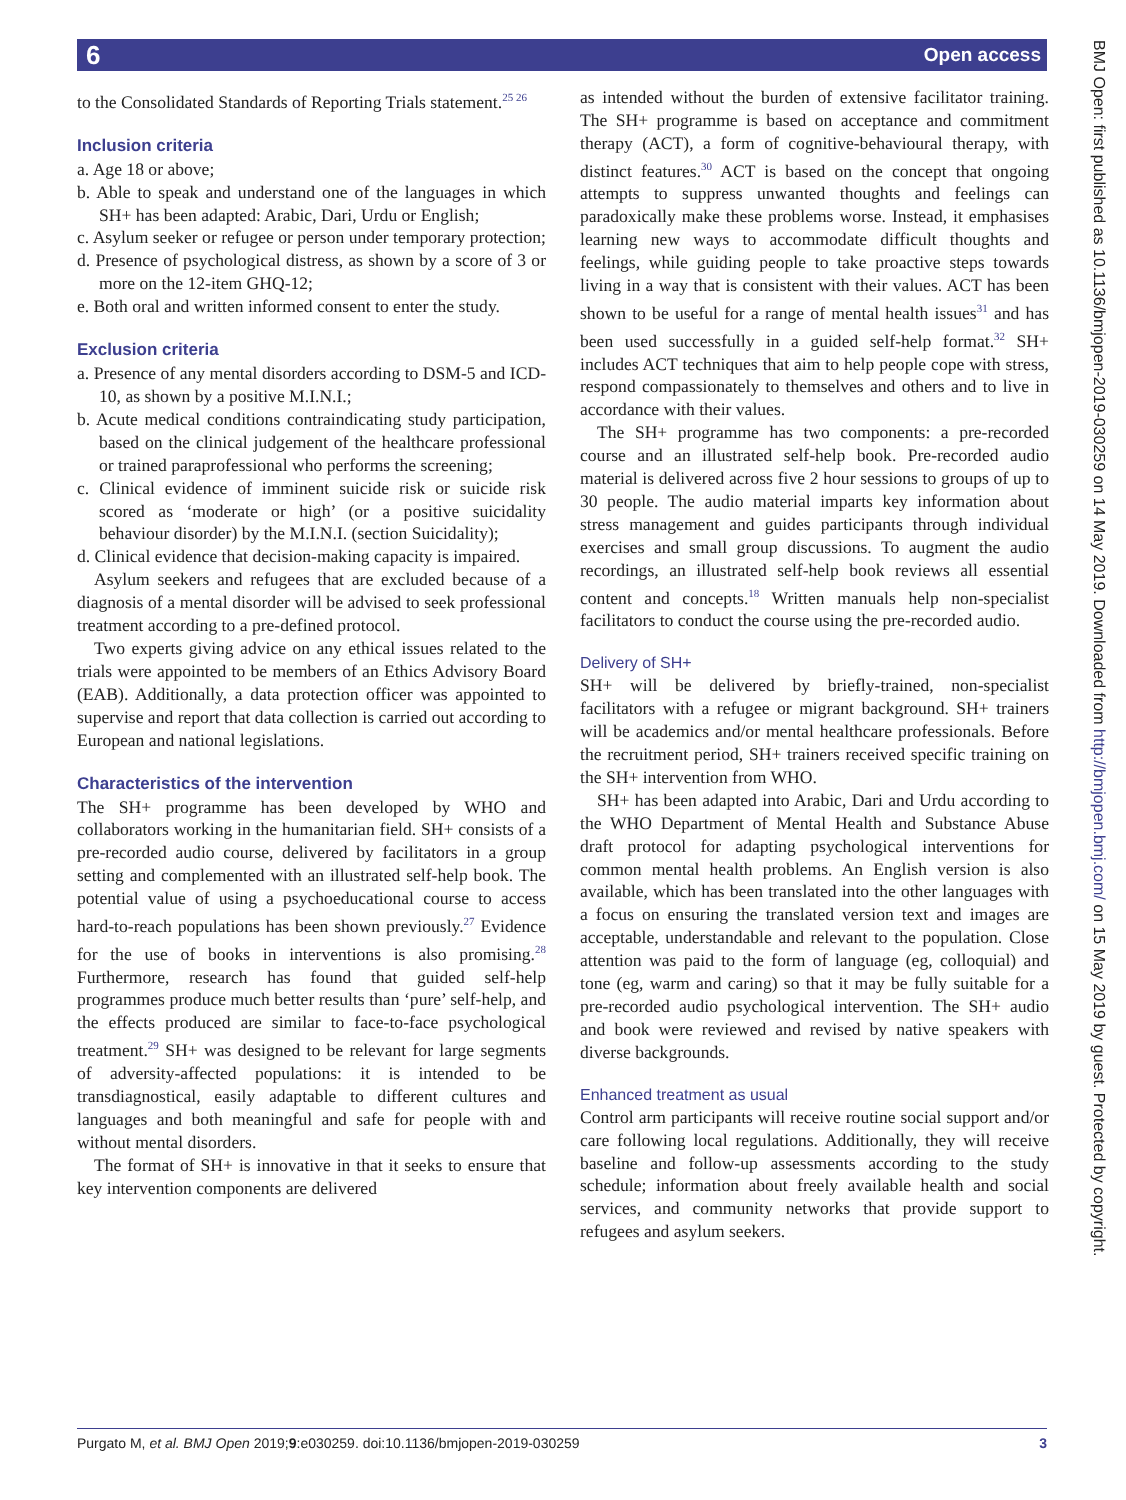6 Open access
to the Consolidated Standards of Reporting Trials statement.<sup>25 26</sup>
Inclusion criteria
a. Age 18 or above;
b. Able to speak and understand one of the languages in which SH+ has been adapted: Arabic, Dari, Urdu or English;
c. Asylum seeker or refugee or person under temporary protection;
d. Presence of psychological distress, as shown by a score of 3 or more on the 12-item GHQ-12;
e. Both oral and written informed consent to enter the study.
Exclusion criteria
a. Presence of any mental disorders according to DSM-5 and ICD-10, as shown by a positive M.I.N.I.;
b. Acute medical conditions contraindicating study participation, based on the clinical judgement of the healthcare professional or trained paraprofessional who performs the screening;
c. Clinical evidence of imminent suicide risk or suicide risk scored as ‘moderate or high’ (or a positive suicidality behaviour disorder) by the M.I.N.I. (section Suicidality);
d. Clinical evidence that decision-making capacity is impaired.
Asylum seekers and refugees that are excluded because of a diagnosis of a mental disorder will be advised to seek professional treatment according to a pre-defined protocol.
Two experts giving advice on any ethical issues related to the trials were appointed to be members of an Ethics Advisory Board (EAB). Additionally, a data protection officer was appointed to supervise and report that data collection is carried out according to European and national legislations.
Characteristics of the intervention
The SH+ programme has been developed by WHO and collaborators working in the humanitarian field. SH+ consists of a pre-recorded audio course, delivered by facilitators in a group setting and complemented with an illustrated self-help book. The potential value of using a psychoeducational course to access hard-to-reach populations has been shown previously.<sup>27</sup> Evidence for the use of books in interventions is also promising.<sup>28</sup> Furthermore, research has found that guided self-help programmes produce much better results than ‘pure’ self-help, and the effects produced are similar to face-to-face psychological treatment.<sup>29</sup> SH+ was designed to be relevant for large segments of adversity-affected populations: it is intended to be transdiagnostical, easily adaptable to different cultures and languages and both meaningful and safe for people with and without mental disorders.
The format of SH+ is innovative in that it seeks to ensure that key intervention components are delivered
as intended without the burden of extensive facilitator training. The SH+ programme is based on acceptance and commitment therapy (ACT), a form of cognitive-behavioural therapy, with distinct features.<sup>30</sup> ACT is based on the concept that ongoing attempts to suppress unwanted thoughts and feelings can paradoxically make these problems worse. Instead, it emphasises learning new ways to accommodate difficult thoughts and feelings, while guiding people to take proactive steps towards living in a way that is consistent with their values. ACT has been shown to be useful for a range of mental health issues<sup>31</sup> and has been used successfully in a guided self-help format.<sup>32</sup> SH+ includes ACT techniques that aim to help people cope with stress, respond compassionately to themselves and others and to live in accordance with their values.
The SH+ programme has two components: a pre-recorded course and an illustrated self-help book. Pre-recorded audio material is delivered across five 2 hour sessions to groups of up to 30 people. The audio material imparts key information about stress management and guides participants through individual exercises and small group discussions. To augment the audio recordings, an illustrated self-help book reviews all essential content and concepts.<sup>18</sup> Written manuals help non-specialist facilitators to conduct the course using the pre-recorded audio.
Delivery of SH+
SH+ will be delivered by briefly-trained, non-specialist facilitators with a refugee or migrant background. SH+ trainers will be academics and/or mental healthcare professionals. Before the recruitment period, SH+ trainers received specific training on the SH+ intervention from WHO.
SH+ has been adapted into Arabic, Dari and Urdu according to the WHO Department of Mental Health and Substance Abuse draft protocol for adapting psychological interventions for common mental health problems. An English version is also available, which has been translated into the other languages with a focus on ensuring the translated version text and images are acceptable, understandable and relevant to the population. Close attention was paid to the form of language (eg, colloquial) and tone (eg, warm and caring) so that it may be fully suitable for a pre-recorded audio psychological intervention. The SH+ audio and book were reviewed and revised by native speakers with diverse backgrounds.
Enhanced treatment as usual
Control arm participants will receive routine social support and/or care following local regulations. Additionally, they will receive baseline and follow-up assessments according to the study schedule; information about freely available health and social services, and community networks that provide support to refugees and asylum seekers.
BMJ Open: first published as 10.1136/bmjopen-2019-030259 on 14 May 2019. Downloaded from http://bmjopen.bmj.com/ on 15 May 2019 by guest. Protected by copyright.
Purgato M, et al. BMJ Open 2019;9:e030259. doi:10.1136/bmjopen-2019-030259 3